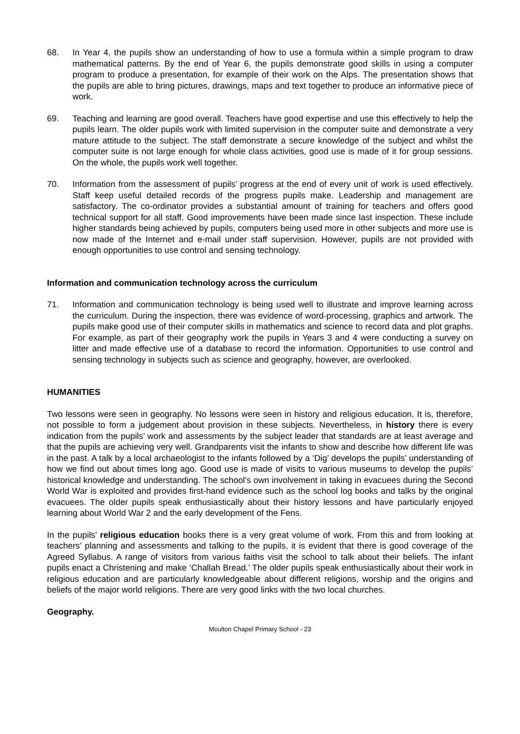68. In Year 4, the pupils show an understanding of how to use a formula within a simple program to draw mathematical patterns. By the end of Year 6, the pupils demonstrate good skills in using a computer program to produce a presentation, for example of their work on the Alps. The presentation shows that the pupils are able to bring pictures, drawings, maps and text together to produce an informative piece of work.
69. Teaching and learning are good overall. Teachers have good expertise and use this effectively to help the pupils learn. The older pupils work with limited supervision in the computer suite and demonstrate a very mature attitude to the subject. The staff demonstrate a secure knowledge of the subject and whilst the computer suite is not large enough for whole class activities, good use is made of it for group sessions. On the whole, the pupils work well together.
70. Information from the assessment of pupils’ progress at the end of every unit of work is used effectively. Staff keep useful detailed records of the progress pupils make. Leadership and management are satisfactory. The co-ordinator provides a substantial amount of training for teachers and offers good technical support for all staff. Good improvements have been made since last inspection. These include higher standards being achieved by pupils, computers being used more in other subjects and more use is now made of the Internet and e-mail under staff supervision. However, pupils are not provided with enough opportunities to use control and sensing technology.
Information and communication technology across the curriculum
71. Information and communication technology is being used well to illustrate and improve learning across the curriculum. During the inspection, there was evidence of word-processing, graphics and artwork. The pupils make good use of their computer skills in mathematics and science to record data and plot graphs. For example, as part of their geography work the pupils in Years 3 and 4 were conducting a survey on litter and made effective use of a database to record the information. Opportunities to use control and sensing technology in subjects such as science and geography, however, are overlooked.
HUMANITIES
Two lessons were seen in geography. No lessons were seen in history and religious education. It is, therefore, not possible to form a judgement about provision in these subjects. Nevertheless, in history there is every indication from the pupils’ work and assessments by the subject leader that standards are at least average and that the pupils are achieving very well. Grandparents visit the infants to show and describe how different life was in the past. A talk by a local archaeologist to the infants followed by a ‘Dig’ develops the pupils’ understanding of how we find out about times long ago. Good use is made of visits to various museums to develop the pupils’ historical knowledge and understanding. The school’s own involvement in taking in evacuees during the Second World War is exploited and provides first-hand evidence such as the school log books and talks by the original evacuees. The older pupils speak enthusiastically about their history lessons and have particularly enjoyed learning about World War 2 and the early development of the Fens.
In the pupils’ religious education books there is a very great volume of work. From this and from looking at teachers’ planning and assessments and talking to the pupils, it is evident that there is good coverage of the Agreed Syllabus. A range of visitors from various faiths visit the school to talk about their beliefs. The infant pupils enact a Christening and make ‘Challah Bread.’ The older pupils speak enthusiastically about their work in religious education and are particularly knowledgeable about different religions, worship and the origins and beliefs of the major world religions. There are very good links with the two local churches.
Geography.
Moulton Chapel Primary School - 23